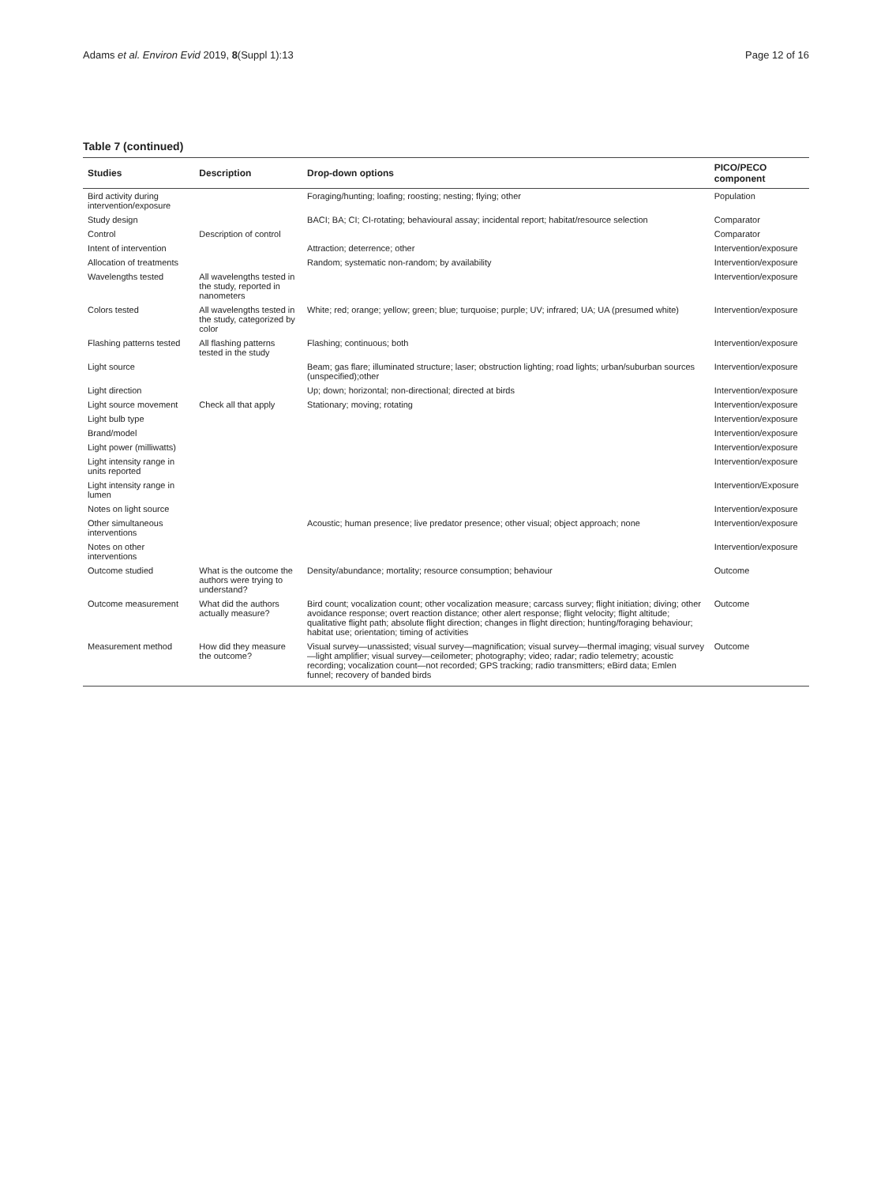Adams et al. Environ Evid 2019, 8(Suppl 1):13 Page 12 of 16
Table 7 (continued)
| Studies | Description | Drop-down options | PICO/PECO component |
| --- | --- | --- | --- |
| Bird activity during intervention/exposure | | Foraging/hunting; loafing; roosting; nesting; flying; other | Population |
| Study design | | BACI; BA; CI; CI-rotating; behavioural assay; incidental report; habitat/resource selection | Comparator |
| Control | Description of control | | Comparator |
| Intent of intervention | | Attraction; deterrence; other | Intervention/exposure |
| Allocation of treatments | | Random; systematic non-random; by availability | Intervention/exposure |
| Wavelengths tested | All wavelengths tested in the study, reported in nanometers | | Intervention/exposure |
| Colors tested | All wavelengths tested in the study, categorized by color | White; red; orange; yellow; green; blue; turquoise; purple; UV; infrared; UA; UA (presumed white) | Intervention/exposure |
| Flashing patterns tested | All flashing patterns tested in the study | Flashing; continuous; both | Intervention/exposure |
| Light source | | Beam; gas flare; illuminated structure; laser; obstruction lighting; road lights; urban/suburban sources (unspecified);other | Intervention/exposure |
| Light direction | | Up; down; horizontal; non-directional; directed at birds | Intervention/exposure |
| Light source movement | Check all that apply | Stationary; moving; rotating | Intervention/exposure |
| Light bulb type | | | Intervention/exposure |
| Brand/model | | | Intervention/exposure |
| Light power (milliwatts) | | | Intervention/exposure |
| Light intensity range in units reported | | | Intervention/exposure |
| Light intensity range in lumen | | | Intervention/Exposure |
| Notes on light source | | | Intervention/exposure |
| Other simultaneous interventions | | Acoustic; human presence; live predator presence; other visual; object approach; none | Intervention/exposure |
| Notes on other interventions | | | Intervention/exposure |
| Outcome studied | What is the outcome the authors were trying to understand? | Density/abundance; mortality; resource consumption; behaviour | Outcome |
| Outcome measurement | What did the authors actually measure? | Bird count; vocalization count; other vocalization measure; carcass survey; flight initiation; diving; other avoidance response; overt reaction distance; other alert response; flight velocity; flight altitude; qualitative flight path; absolute flight direction; changes in flight direction; hunting/foraging behaviour; habitat use; orientation; timing of activities | Outcome |
| Measurement method | How did they measure the outcome? | Visual survey—unassisted; visual survey—magnification; visual survey—thermal imaging; visual survey—light amplifier; visual survey—ceilometer; photography; video; radar; radio telemetry; acoustic recording; vocalization count—not recorded; GPS tracking; radio transmitters; eBird data; Emlen funnel; recovery of banded birds | Outcome |